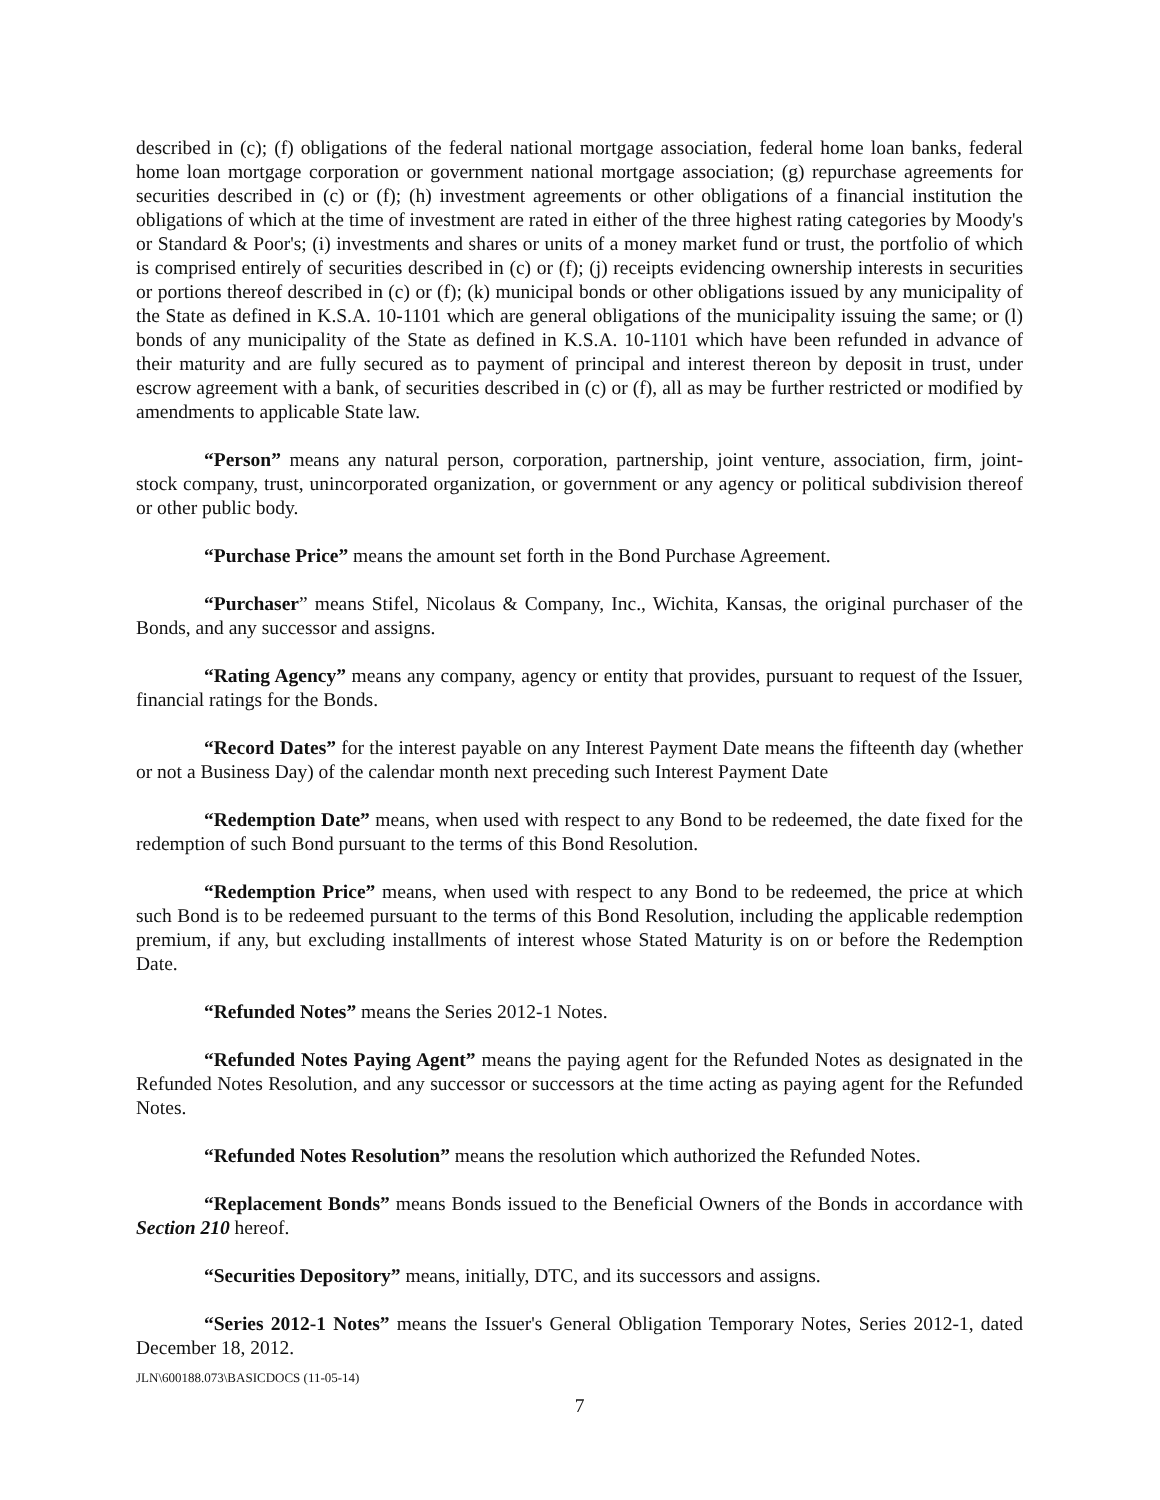described in (c); (f) obligations of the federal national mortgage association, federal home loan banks, federal home loan mortgage corporation or government national mortgage association; (g) repurchase agreements for securities described in (c) or (f); (h) investment agreements or other obligations of a financial institution the obligations of which at the time of investment are rated in either of the three highest rating categories by Moody's or Standard & Poor's; (i) investments and shares or units of a money market fund or trust, the portfolio of which is comprised entirely of securities described in (c) or (f); (j) receipts evidencing ownership interests in securities or portions thereof described in (c) or (f); (k) municipal bonds or other obligations issued by any municipality of the State as defined in K.S.A. 10-1101 which are general obligations of the municipality issuing the same; or (l) bonds of any municipality of the State as defined in K.S.A. 10-1101 which have been refunded in advance of their maturity and are fully secured as to payment of principal and interest thereon by deposit in trust, under escrow agreement with a bank, of securities described in (c) or (f), all as may be further restricted or modified by amendments to applicable State law.
“Person” means any natural person, corporation, partnership, joint venture, association, firm, joint-stock company, trust, unincorporated organization, or government or any agency or political subdivision thereof or other public body.
“Purchase Price” means the amount set forth in the Bond Purchase Agreement.
“Purchaser” means Stifel, Nicolaus & Company, Inc., Wichita, Kansas, the original purchaser of the Bonds, and any successor and assigns.
“Rating Agency” means any company, agency or entity that provides, pursuant to request of the Issuer, financial ratings for the Bonds.
“Record Dates” for the interest payable on any Interest Payment Date means the fifteenth day (whether or not a Business Day) of the calendar month next preceding such Interest Payment Date
“Redemption Date” means, when used with respect to any Bond to be redeemed, the date fixed for the redemption of such Bond pursuant to the terms of this Bond Resolution.
“Redemption Price” means, when used with respect to any Bond to be redeemed, the price at which such Bond is to be redeemed pursuant to the terms of this Bond Resolution, including the applicable redemption premium, if any, but excluding installments of interest whose Stated Maturity is on or before the Redemption Date.
“Refunded Notes” means the Series 2012-1 Notes.
“Refunded Notes Paying Agent” means the paying agent for the Refunded Notes as designated in the Refunded Notes Resolution, and any successor or successors at the time acting as paying agent for the Refunded Notes.
“Refunded Notes Resolution” means the resolution which authorized the Refunded Notes.
“Replacement Bonds” means Bonds issued to the Beneficial Owners of the Bonds in accordance with Section 210 hereof.
“Securities Depository” means, initially, DTC, and its successors and assigns.
“Series 2012-1 Notes” means the Issuer's General Obligation Temporary Notes, Series 2012-1, dated December 18, 2012.
JLN\600188.073\BASICDOCS (11-05-14)
7